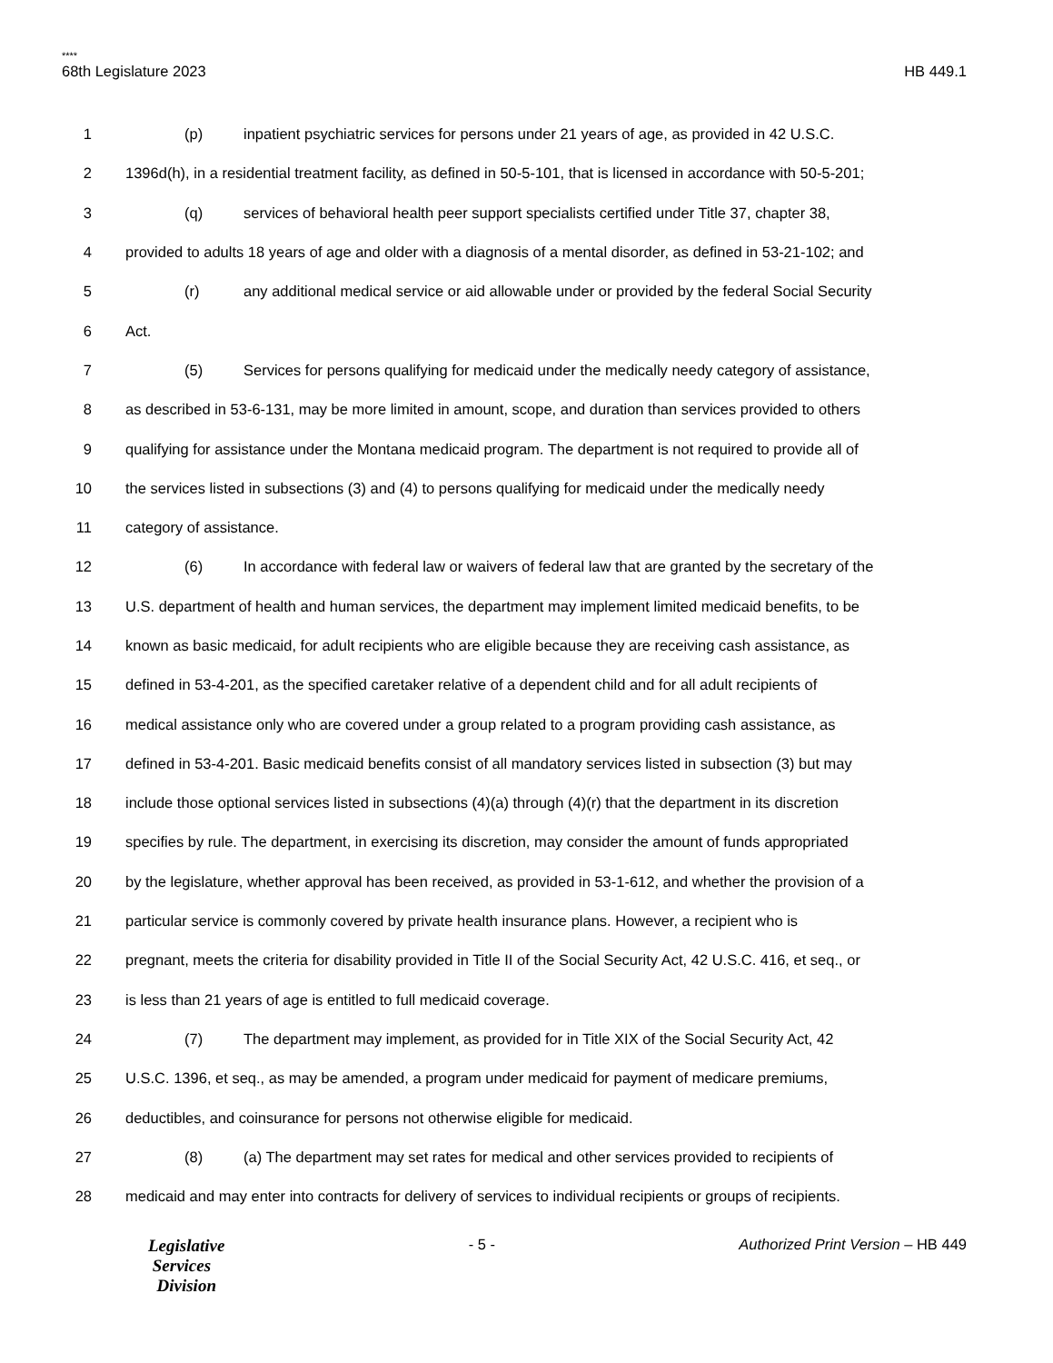****
68th Legislature 2023 HB 449.1
1 (p) inpatient psychiatric services for persons under 21 years of age, as provided in 42 U.S.C.
2 1396d(h), in a residential treatment facility, as defined in 50-5-101, that is licensed in accordance with 50-5-201;
3 (q) services of behavioral health peer support specialists certified under Title 37, chapter 38,
4 provided to adults 18 years of age and older with a diagnosis of a mental disorder, as defined in 53-21-102; and
5 (r) any additional medical service or aid allowable under or provided by the federal Social Security
6 Act.
7 (5) Services for persons qualifying for medicaid under the medically needy category of assistance,
8 as described in 53-6-131, may be more limited in amount, scope, and duration than services provided to others
9 qualifying for assistance under the Montana medicaid program. The department is not required to provide all of
10 the services listed in subsections (3) and (4) to persons qualifying for medicaid under the medically needy
11 category of assistance.
12 (6) In accordance with federal law or waivers of federal law that are granted by the secretary of the
13 U.S. department of health and human services, the department may implement limited medicaid benefits, to be
14 known as basic medicaid, for adult recipients who are eligible because they are receiving cash assistance, as
15 defined in 53-4-201, as the specified caretaker relative of a dependent child and for all adult recipients of
16 medical assistance only who are covered under a group related to a program providing cash assistance, as
17 defined in 53-4-201. Basic medicaid benefits consist of all mandatory services listed in subsection (3) but may
18 include those optional services listed in subsections (4)(a) through (4)(r) that the department in its discretion
19 specifies by rule. The department, in exercising its discretion, may consider the amount of funds appropriated
20 by the legislature, whether approval has been received, as provided in 53-1-612, and whether the provision of a
21 particular service is commonly covered by private health insurance plans. However, a recipient who is
22 pregnant, meets the criteria for disability provided in Title II of the Social Security Act, 42 U.S.C. 416, et seq., or
23 is less than 21 years of age is entitled to full medicaid coverage.
24 (7) The department may implement, as provided for in Title XIX of the Social Security Act, 42
25 U.S.C. 1396, et seq., as may be amended, a program under medicaid for payment of medicare premiums,
26 deductibles, and coinsurance for persons not otherwise eligible for medicaid.
27 (8) (a) The department may set rates for medical and other services provided to recipients of
28 medicaid and may enter into contracts for delivery of services to individual recipients or groups of recipients.
Legislative
Services
Division
- 5 - Authorized Print Version – HB 449